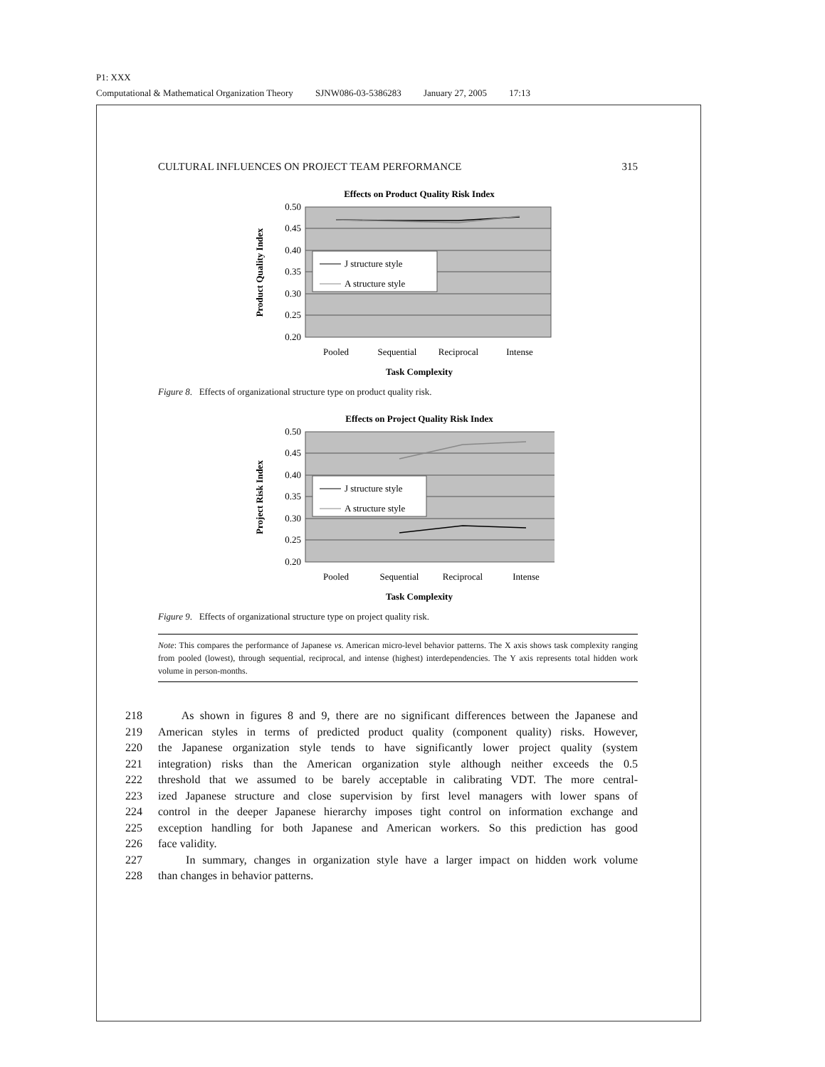P1: XXX
Computational & Mathematical Organization Theory SJNW086-03-5386283 January 27, 2005 17:13
CULTURAL INFLUENCES ON PROJECT TEAM PERFORMANCE 315
Effects on Product Quality Risk Index
0.50
0.45
0.40
0.35
0.30
0.25
0.20
J structure style
A structure style
Pooled
Sequential
Reciprocal
Intense
Task Complexity
Product Quality Index
Figure 8. Effects of organizational structure type on product quality risk.
Effects on Project Quality Risk Index
0.50
0.45
0.40
0.35
0.30
0.25
0.20
J structure style
A structure style
Pooled
Sequential
Reciprocal
Intense
Task Complexity
Project Risk Index
Figure 9. Effects of organizational structure type on project quality risk.
Note: This compares the performance of Japanese vs. American micro-level behavior patterns. The X axis shows task complexity ranging from pooled (lowest), through sequential, reciprocal, and intense (highest) interdependencies. The Y axis represents total hidden work volume in person-months.
218 As shown in figures 8 and 9, there are no significant differences between the Japanese and
219 American styles in terms of predicted product quality (component quality) risks. However,
220 the Japanese organization style tends to have significantly lower project quality (system
221 integration) risks than the American organization style although neither exceeds the 0.5
222 threshold that we assumed to be barely acceptable in calibrating VDT. The more central-
223 ized Japanese structure and close supervision by first level managers with lower spans of
224 control in the deeper Japanese hierarchy imposes tight control on information exchange and
225 exception handling for both Japanese and American workers. So this prediction has good
226 face validity.
227 In summary, changes in organization style have a larger impact on hidden work volume
228 than changes in behavior patterns.